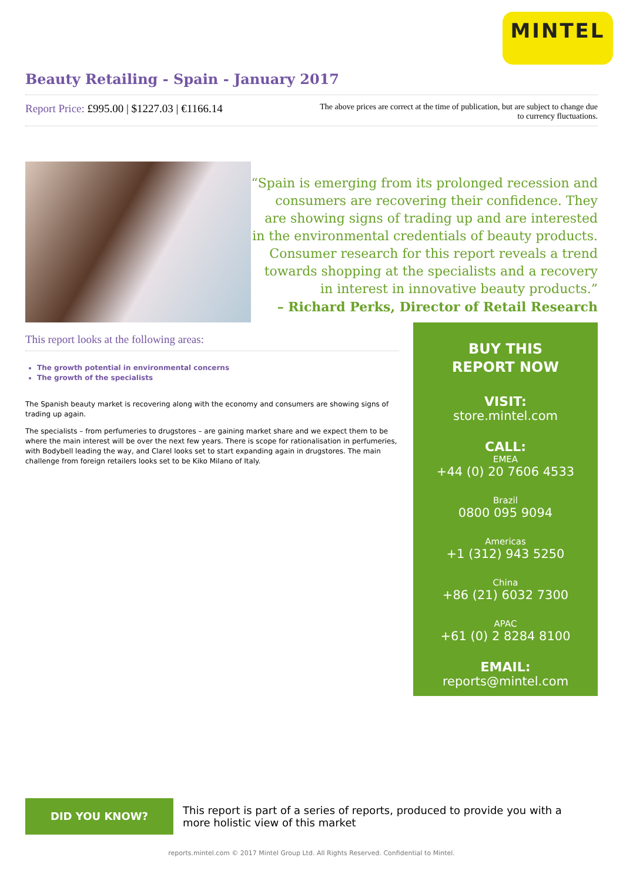MINTEL
Beauty Retailing - Spain - January 2017
Report Price: £995.00 | $1227.03 | €1166.14
The above prices are correct at the time of publication, but are subject to change due to currency fluctuations.
“Spain is emerging from its prolonged recession and consumers are recovering their confidence. They are showing signs of trading up and are interested in the environmental credentials of beauty products. Consumer research for this report reveals a trend towards shopping at the specialists and a recovery in interest in innovative beauty products.”
– Richard Perks, Director of Retail Research
This report looks at the following areas:
The growth potential in environmental concerns
The growth of the specialists
The Spanish beauty market is recovering along with the economy and consumers are showing signs of trading up again.
The specialists – from perfumeries to drugstores – are gaining market share and we expect them to be where the main interest will be over the next few years. There is scope for rationalisation in perfumeries, with Bodybell leading the way, and Clarel looks set to start expanding again in drugstores. The main challenge from foreign retailers looks set to be Kiko Milano of Italy.
BUY THIS
REPORT NOW
VISIT:
store.mintel.com
CALL:
EMEA
+44 (0) 20 7606 4533
Brazil
0800 095 9094
Americas
+1 (312) 943 5250
China
+86 (21) 6032 7300
APAC
+61 (0) 2 8284 8100
EMAIL:
reports@mintel.com
DID YOU KNOW?
This report is part of a series of reports, produced to provide you with a more holistic view of this market
reports.mintel.com © 2017 Mintel Group Ltd. All Rights Reserved. Confidential to Mintel.